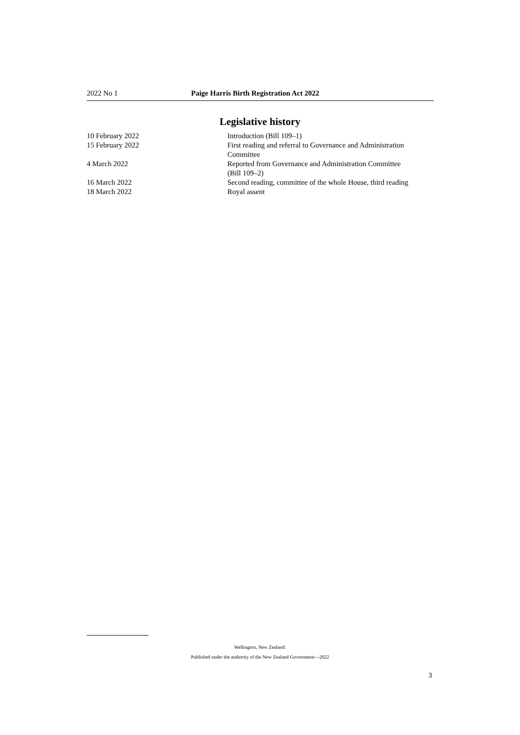2022 No 1 Paige Harris Birth Registration Act 2022
Legislative history
| 10 February 2022 | Introduction (Bill 109–1) |
| 15 February 2022 | First reading and referral to Governance and Administration Committee |
| 4 March 2022 | Reported from Governance and Administration Committee (Bill 109–2) |
| 16 March 2022 | Second reading, committee of the whole House, third reading |
| 18 March 2022 | Royal assent |
Wellington, New Zealand:
Published under the authority of the New Zealand Government—2022
3